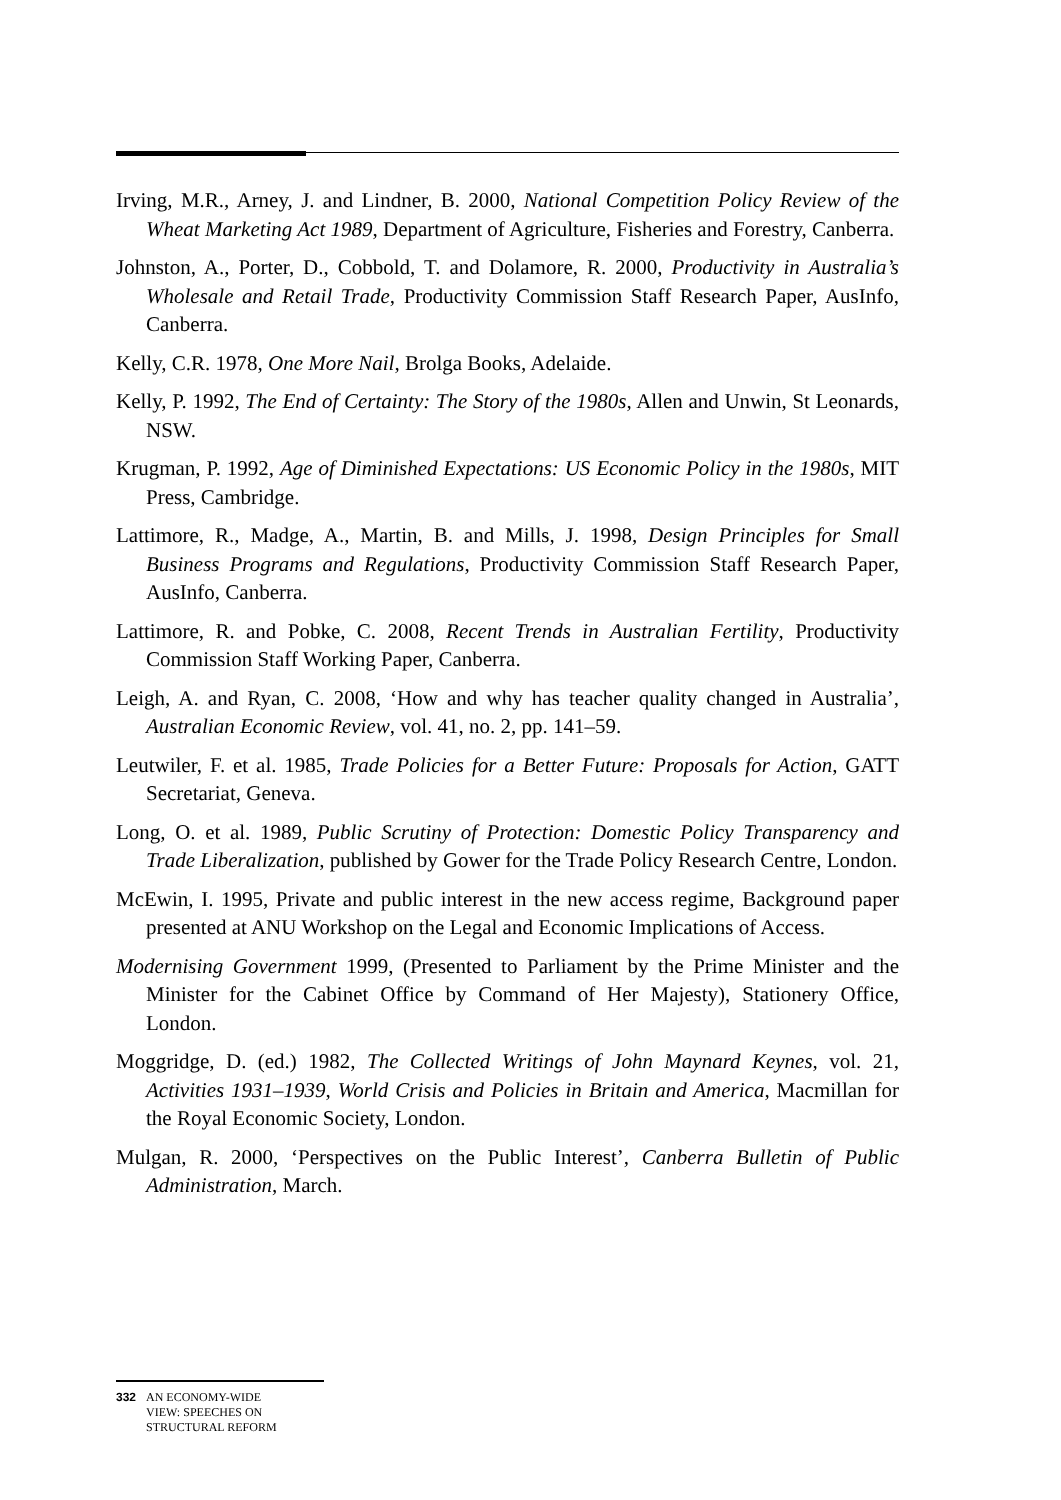Irving, M.R., Arney, J. and Lindner, B. 2000, National Competition Policy Review of the Wheat Marketing Act 1989, Department of Agriculture, Fisheries and Forestry, Canberra.
Johnston, A., Porter, D., Cobbold, T. and Dolamore, R. 2000, Productivity in Australia’s Wholesale and Retail Trade, Productivity Commission Staff Research Paper, AusInfo, Canberra.
Kelly, C.R. 1978, One More Nail, Brolga Books, Adelaide.
Kelly, P. 1992, The End of Certainty: The Story of the 1980s, Allen and Unwin, St Leonards, NSW.
Krugman, P. 1992, Age of Diminished Expectations: US Economic Policy in the 1980s, MIT Press, Cambridge.
Lattimore, R., Madge, A., Martin, B. and Mills, J. 1998, Design Principles for Small Business Programs and Regulations, Productivity Commission Staff Research Paper, AusInfo, Canberra.
Lattimore, R. and Pobke, C. 2008, Recent Trends in Australian Fertility, Productivity Commission Staff Working Paper, Canberra.
Leigh, A. and Ryan, C. 2008, ‘How and why has teacher quality changed in Australia’, Australian Economic Review, vol. 41, no. 2, pp. 141–59.
Leutwiler, F. et al. 1985, Trade Policies for a Better Future: Proposals for Action, GATT Secretariat, Geneva.
Long, O. et al. 1989, Public Scrutiny of Protection: Domestic Policy Transparency and Trade Liberalization, published by Gower for the Trade Policy Research Centre, London.
McEwin, I. 1995, Private and public interest in the new access regime, Background paper presented at ANU Workshop on the Legal and Economic Implications of Access.
Modernising Government 1999, (Presented to Parliament by the Prime Minister and the Minister for the Cabinet Office by Command of Her Majesty), Stationery Office, London.
Moggridge, D. (ed.) 1982, The Collected Writings of John Maynard Keynes, vol. 21, Activities 1931–1939, World Crisis and Policies in Britain and America, Macmillan for the Royal Economic Society, London.
Mulgan, R. 2000, ‘Perspectives on the Public Interest’, Canberra Bulletin of Public Administration, March.
332 AN ECONOMY-WIDE
VIEW: SPEECHES ON
STRUCTURAL REFORM